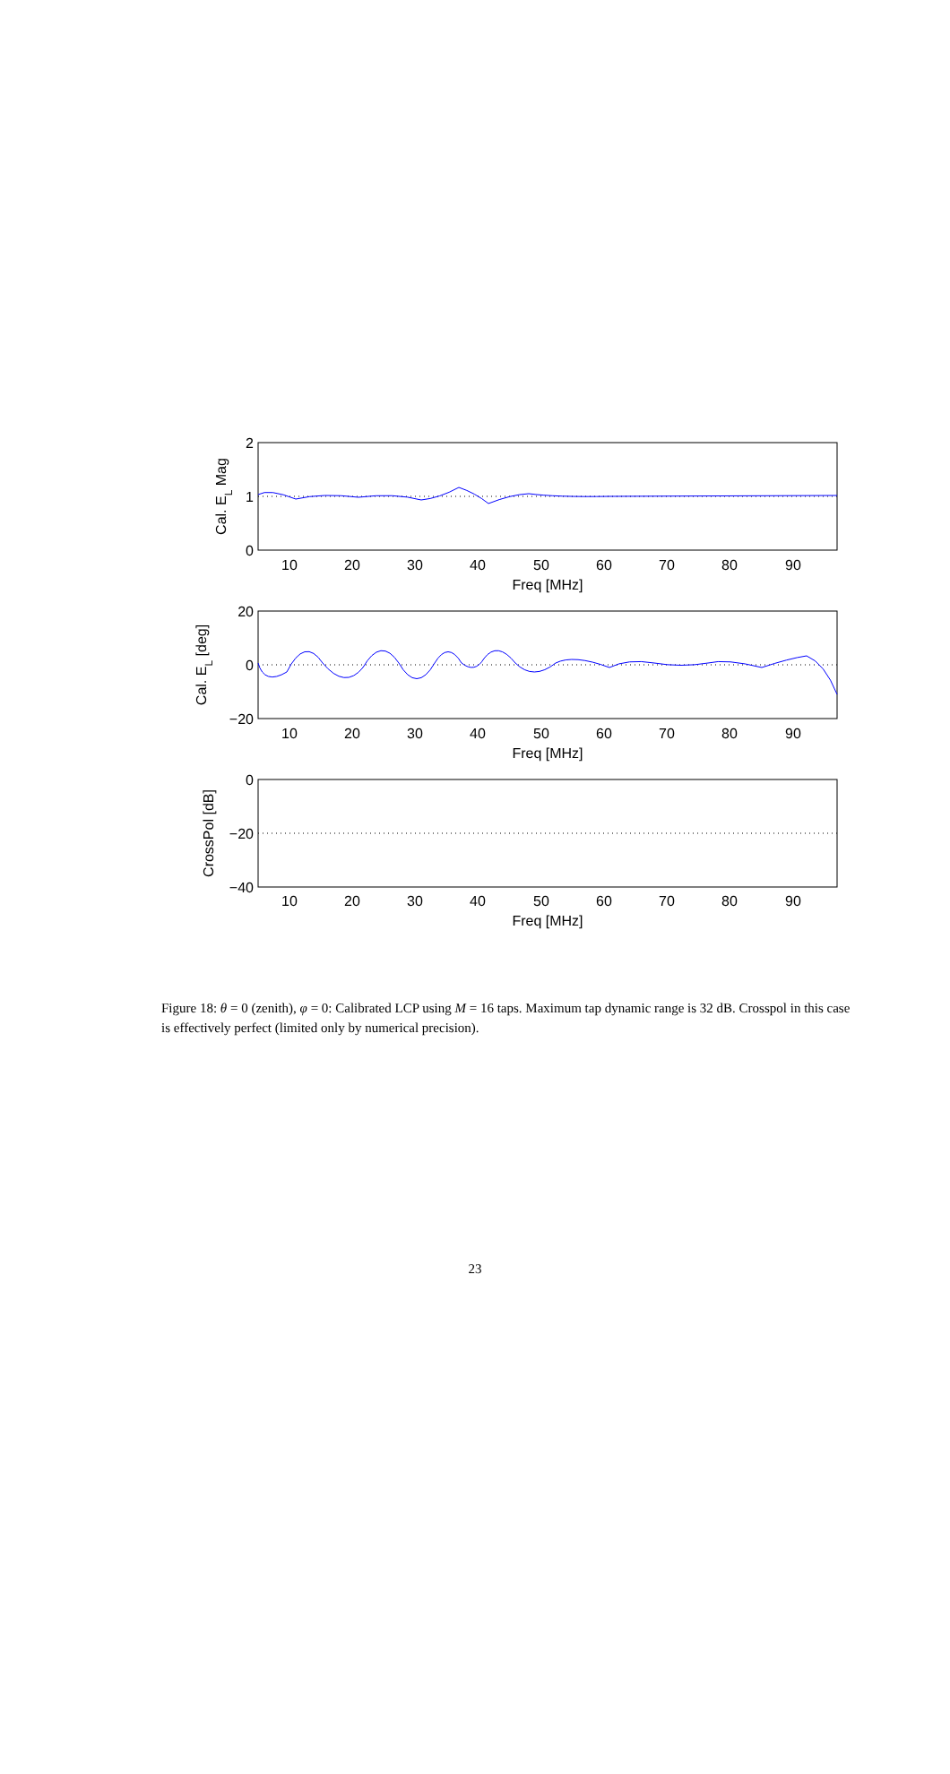10
20
30
40
50
60
70
80
90
Freq [MHz]
10
20
30
40
50
60
70
80
90
Freq [MHz]
10
20
30
40
50
60
70
80
90
Freq [MHz]
2
1
0
20
0
−20
0
−20
−40
Cal. EL Mag
Cal. EL [deg]
CrossPol [dB]
Figure 18: θ = 0 (zenith), φ = 0: Calibrated LCP using M = 16 taps. Maximum tap dynamic range is 32 dB. Crosspol in this case is effectively perfect (limited only by numerical precision).
23